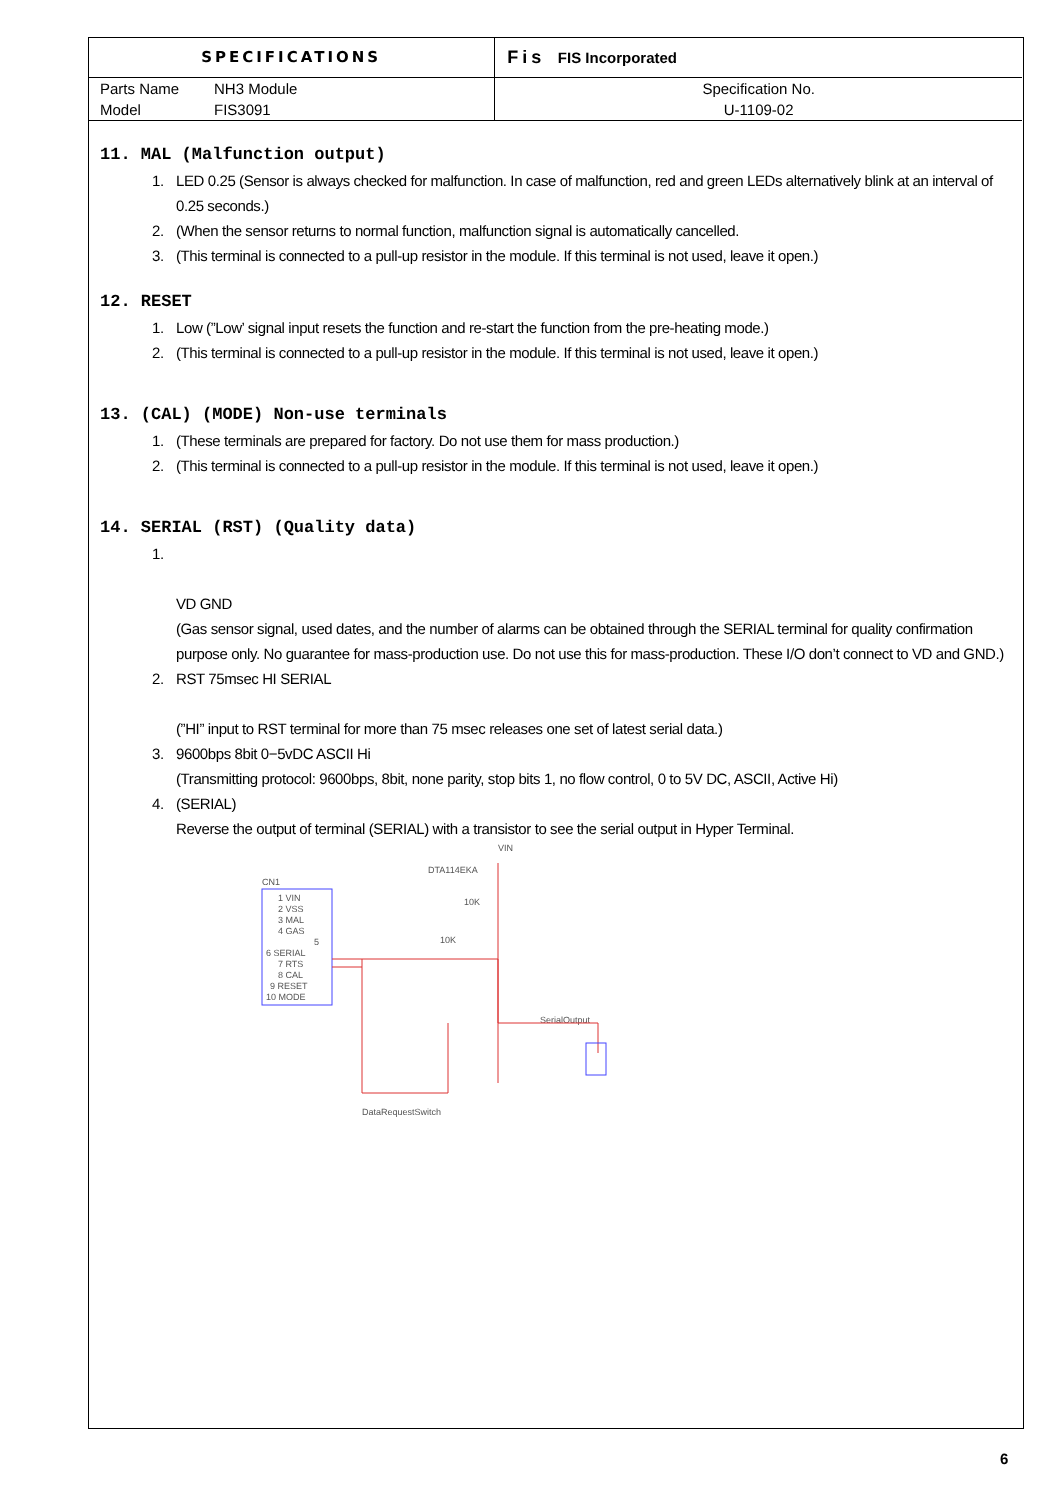| SPECIFICATIONS | | Fis FIS Incorporated |
| Parts Name | NH3 Module | Specification No. |
| Model | FIS3091 | U-1109-02 |
11. MAL (Malfunction output)
1. LED 0.25 (Sensor is always checked for malfunction. In case of malfunction, red and green LEDs alternatively blink at an interval of 0.25 seconds.)
2. (When the sensor returns to normal function, malfunction signal is automatically cancelled.
3. (This terminal is connected to a pull-up resistor in the module. If this terminal is not used, leave it open.)
12. RESET
1. Low (”Low’ signal input resets the function and re-start the function from the pre-heating mode.)
2. (This terminal is connected to a pull-up resistor in the module. If this terminal is not used, leave it open.)
13. (CAL) (MODE) Non-use terminals
1. (These terminals are prepared for factory. Do not use them for mass production.)
2. (This terminal is connected to a pull-up resistor in the module. If this terminal is not used, leave it open.)
14. SERIAL (RST) (Quality data)
1.
VD GND
(Gas sensor signal, used dates, and the number of alarms can be obtained through the SERIAL terminal for quality confirmation purpose only. No guarantee for mass-production use. Do not use this for mass-production. These I/O don’t connect to VD and GND.)
2. RST 75msec HI SERIAL
(”HI” input to RST terminal for more than 75 msec releases one set of latest serial data.)
3. 9600bps 8bit 0−5vDC ASCII Hi
(Transmitting protocol: 9600bps, 8bit, none parity, stop bits 1, no flow control, 0 to 5V DC, ASCII, Active Hi)
4. (SERIAL)
Reverse the output of terminal (SERIAL) with a transistor to see the serial output in Hyper Terminal.
CN1
1 VIN
2 VSS
3 MAL
4 GAS
5
6 SERIAL
7 RTS
8 CAL
9 RESET
10 MODE
DTA114EKA
VIN
10K
10K
SerialOutput
DataRequestSwitch
6